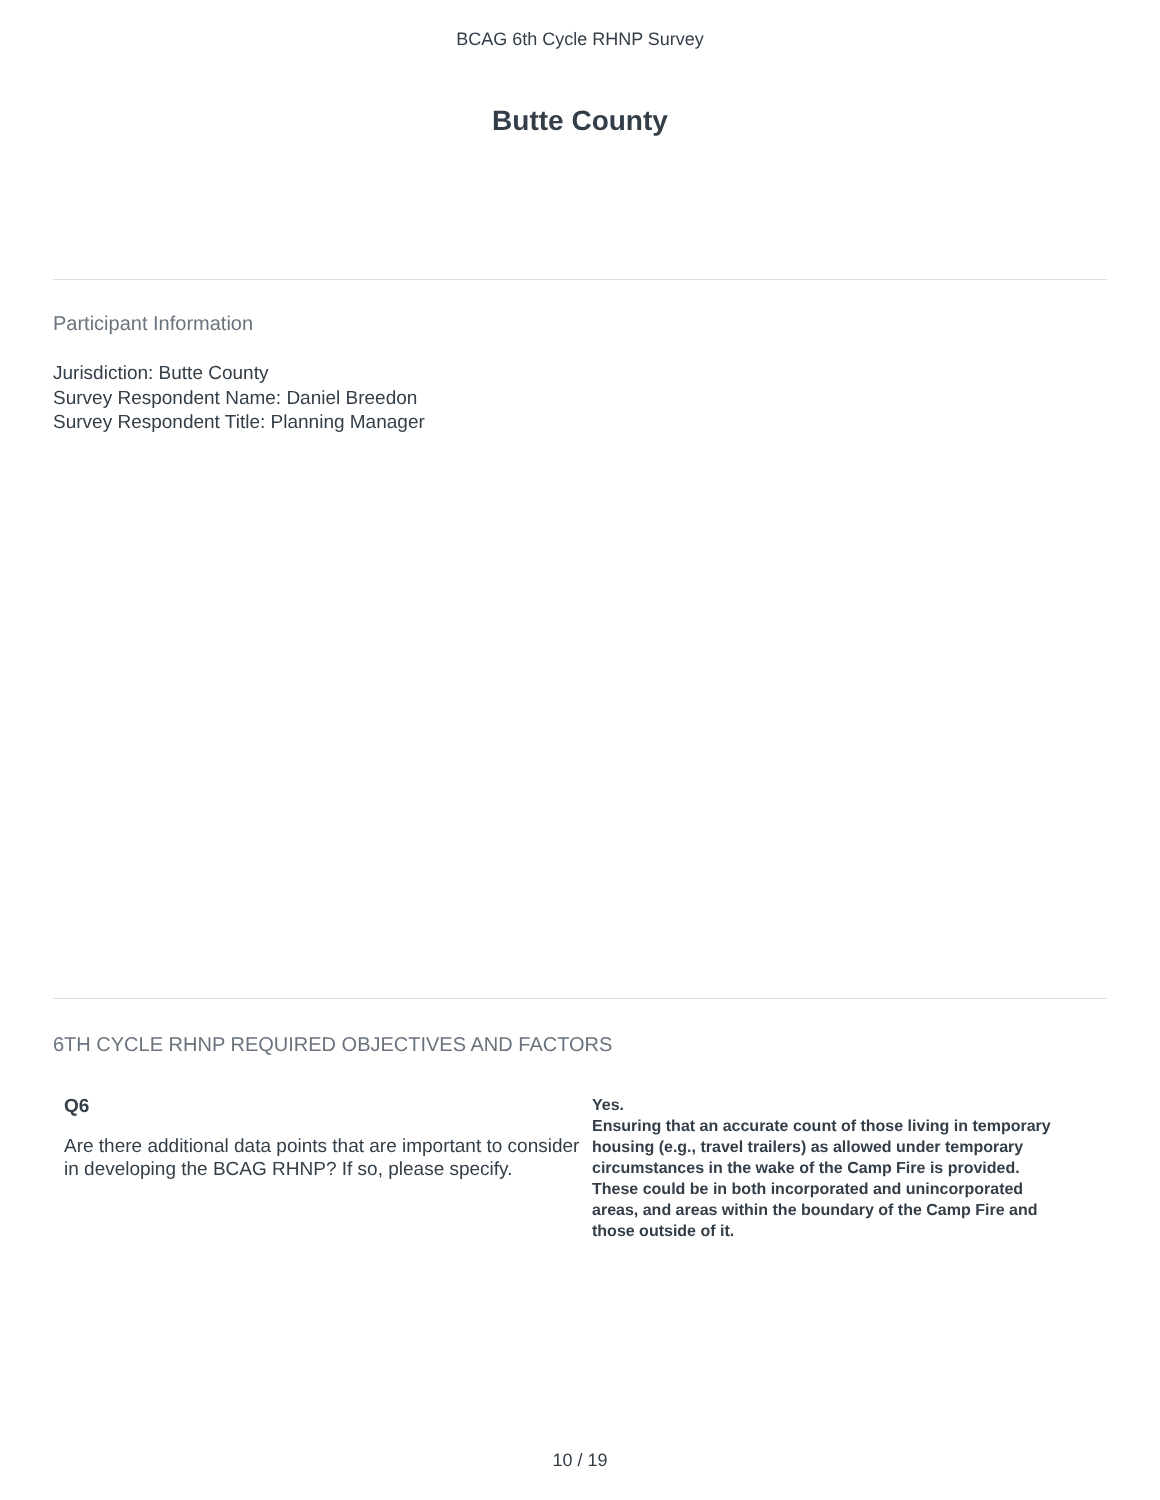BCAG 6th Cycle RHNP Survey
Butte County
Participant Information
Jurisdiction: Butte County
Survey Respondent Name: Daniel Breedon
Survey Respondent Title: Planning Manager
6TH CYCLE RHNP REQUIRED OBJECTIVES AND FACTORS
Q6
Are there additional data points that are important to consider in developing the BCAG RHNP? If so, please specify.
Yes.
Ensuring that an accurate count of those living in temporary housing (e.g., travel trailers) as allowed under temporary circumstances in the wake of the Camp Fire is provided. These could be in both incorporated and unincorporated areas, and areas within the boundary of the Camp Fire and those outside of it.
10 / 19